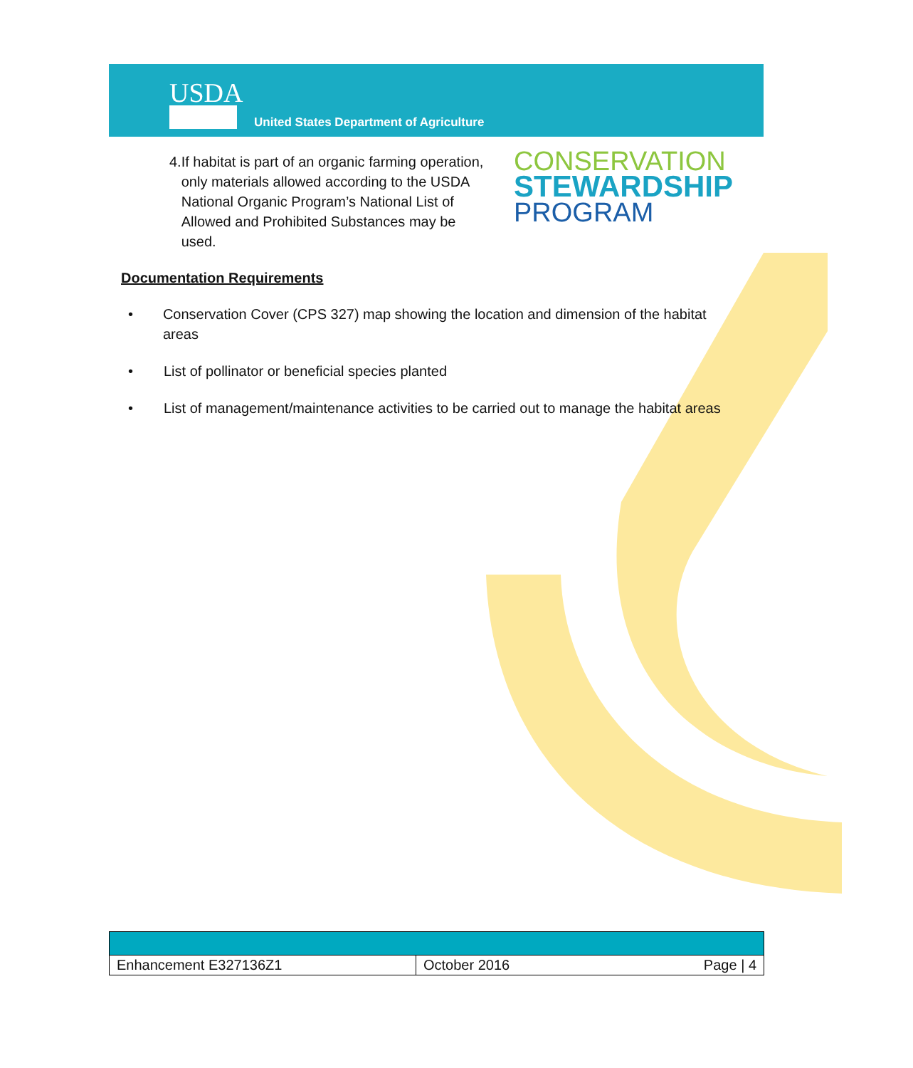USDA
United States Department of Agriculture
4. If habitat is part of an organic farming operation, only materials allowed according to the USDA National Organic Program’s National List of Allowed and Prohibited Substances may be used.
CONSERVATION
STEWARDSHIP
PROGRAM
Documentation Requirements
• Conservation Cover (CPS 327) map showing the location and dimension of the habitat areas
• List of pollinator or beneficial species planted
• List of management/maintenance activities to be carried out to manage the habitat areas
| Enhancement E327136Z1 | October 2016 Page / 4 |